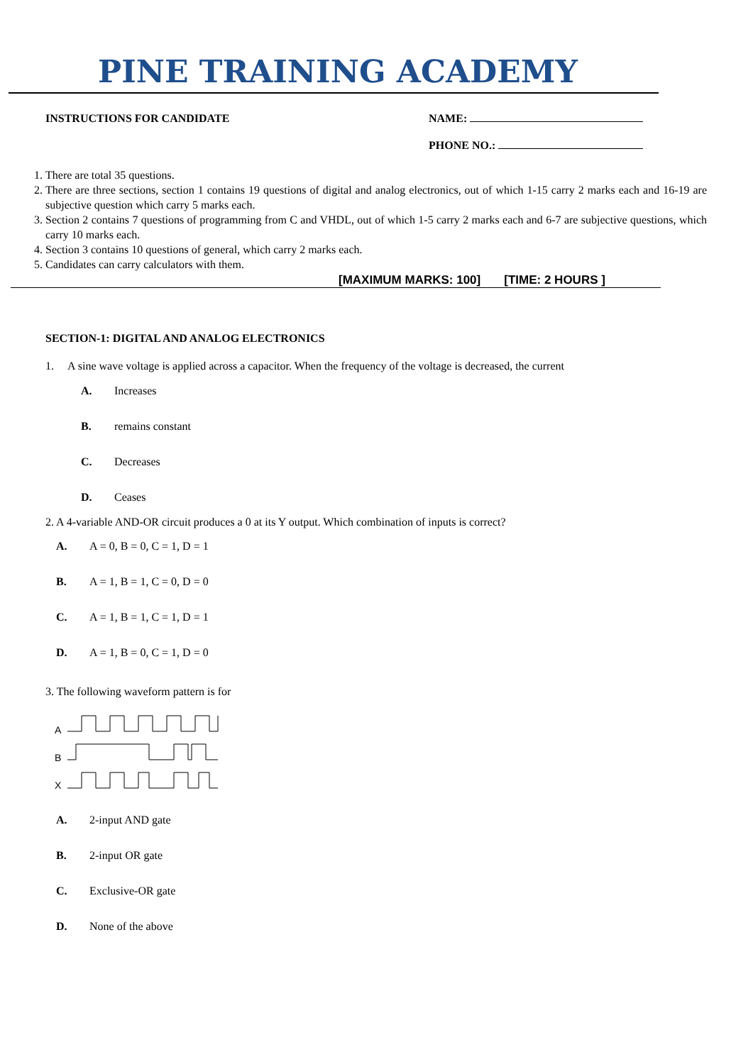PINE TRAINING ACADEMY
INSTRUCTIONS FOR CANDIDATE NAME:
PHONE NO.:
1. There are total 35 questions.
2. There are three sections, section 1 contains 19 questions of digital and analog electronics, out of which 1-15 carry 2 marks each and 16-19 are subjective question which carry 5 marks each.
3. Section 2 contains 7 questions of programming from C and VHDL, out of which 1-5 carry 2 marks each and 6-7 are subjective questions, which carry 10 marks each.
4. Section 3 contains 10 questions of general, which carry 2 marks each.
5. Candidates can carry calculators with them.
[MAXIMUM MARKS: 100] [TIME: 2 HOURS ]
SECTION-1: DIGITAL AND ANALOG ELECTRONICS
1. A sine wave voltage is applied across a capacitor. When the frequency of the voltage is decreased, the current
A. Increases
B. remains constant
C. Decreases
D. Ceases
2. A 4-variable AND-OR circuit produces a 0 at its Y output. Which combination of inputs is correct?
A. A = 0, B = 0, C = 1, D = 1
B. A = 1, B = 1, C = 0, D = 0
C. A = 1, B = 1, C = 1, D = 1
D. A = 1, B = 0, C = 1, D = 0
3. The following waveform pattern is for
A
B
X
A. 2-input AND gate
B. 2-input OR gate
C. Exclusive-OR gate
D. None of the above